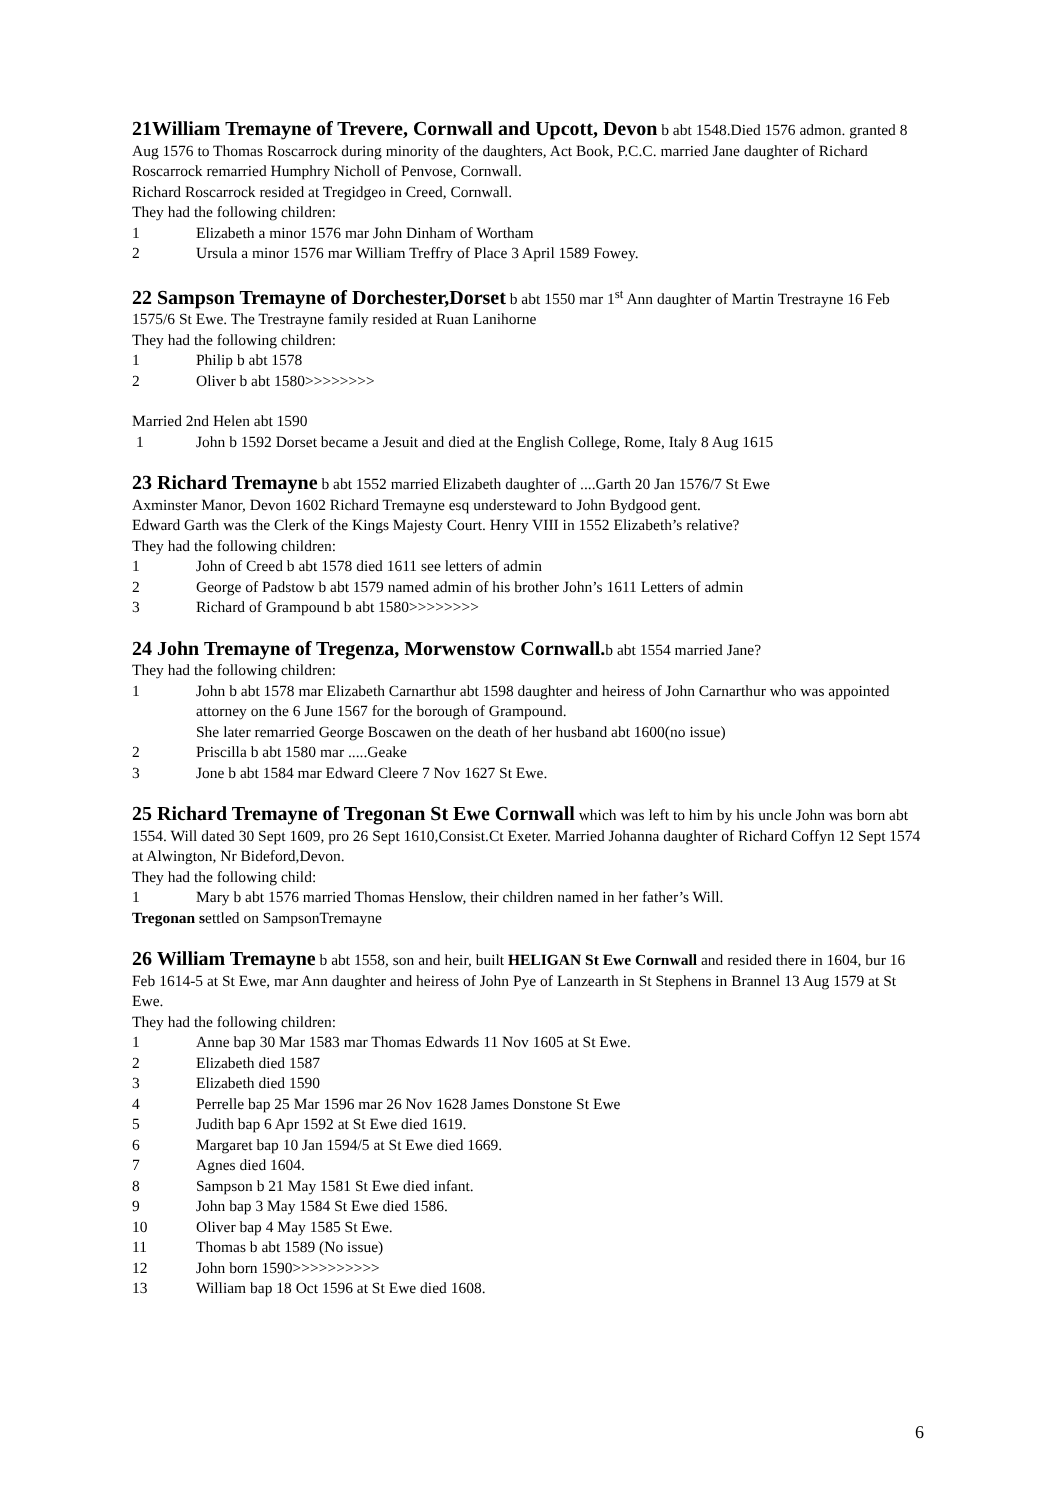21William Tremayne of Trevere, Cornwall and Upcott, Devon b abt 1548.Died 1576 admon. granted 8 Aug 1576 to Thomas Roscarrock during minority of the daughters, Act Book, P.C.C. married Jane daughter of Richard Roscarrock remarried Humphry Nicholl of Penvose, Cornwall.
Richard Roscarrock resided at Tregidgeo in Creed, Cornwall.
They had the following children:
1 Elizabeth a minor 1576 mar John Dinham of Wortham
2 Ursula a minor 1576 mar William Treffry of Place 3 April 1589 Fowey.
22 Sampson Tremayne of Dorchester,Dorset b abt 1550 mar 1<sup>st</sup> Ann daughter of Martin Trestrayne 16 Feb 1575/6 St Ewe. The Trestrayne family resided at Ruan Lanihorne
They had the following children:
1 Philip b abt 1578
2 Oliver b abt 1580>>>>>>>>
Married 2nd Helen abt 1590
1 John b 1592 Dorset became a Jesuit and died at the English College, Rome, Italy 8 Aug 1615
23 Richard Tremayne b abt 1552 married Elizabeth daughter of ....Garth 20 Jan 1576/7 St Ewe
Axminster Manor, Devon 1602 Richard Tremayne esq understeward to John Bydgood gent.
Edward Garth was the Clerk of the Kings Majesty Court. Henry VIII in 1552 Elizabeth’s relative?
They had the following children:
1 John of Creed b abt 1578 died 1611 see letters of admin
2 George of Padstow b abt 1579 named admin of his brother John’s 1611 Letters of admin
3 Richard of Grampound b abt 1580>>>>>>>>
24 John Tremayne of Tregenza, Morwenstow Cornwall. b abt 1554 married Jane?
They had the following children:
1 John b abt 1578 mar Elizabeth Carnarthur abt 1598 daughter and heiress of John Carnarthur who was appointed attorney on the 6 June 1567 for the borough of Grampound.
She later remarried George Boscawen on the death of her husband abt 1600(no issue)
2 Priscilla b abt 1580 mar .....Geake
3 Jone b abt 1584 mar Edward Cleere 7 Nov 1627 St Ewe.
25 Richard Tremayne of Tregonan St Ewe Cornwall which was left to him by his uncle John was born abt 1554. Will dated 30 Sept 1609, pro 26 Sept 1610,Consist.Ct Exeter. Married Johanna daughter of Richard Coffyn 12 Sept 1574 at Alwington, Nr Bideford,Devon.
They had the following child:
1 Mary b abt 1576 married Thomas Henslow, their children named in her father’s Will.
Tregonan settled on SampsonTremayne
26 William Tremayne b abt 1558, son and heir, built HELIGAN St Ewe Cornwall and resided there in 1604, bur 16 Feb 1614-5 at St Ewe, mar Ann daughter and heiress of John Pye of Lanzearth in St Stephens in Brannel 13 Aug 1579 at St Ewe.
They had the following children:
1 Anne bap 30 Mar 1583 mar Thomas Edwards 11 Nov 1605 at St Ewe.
2 Elizabeth died 1587
3 Elizabeth died 1590
4 Perrelle bap 25 Mar 1596 mar 26 Nov 1628 James Donstone St Ewe
5 Judith bap 6 Apr 1592 at St Ewe died 1619.
6 Margaret bap 10 Jan 1594/5 at St Ewe died 1669.
7 Agnes died 1604.
8 Sampson b 21 May 1581 St Ewe died infant.
9 John bap 3 May 1584 St Ewe died 1586.
10 Oliver bap 4 May 1585 St Ewe.
11 Thomas b abt 1589 (No issue)
12 John born 1590>>>>>>>>>>
13 William bap 18 Oct 1596 at St Ewe died 1608.
6